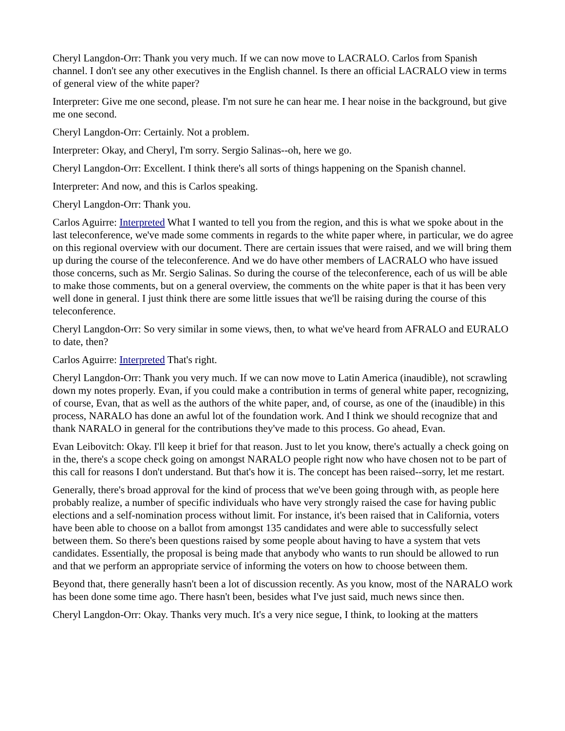Cheryl Langdon-Orr: Thank you very much. If we can now move to LACRALO. Carlos from Spanish channel. I don't see any other executives in the English channel. Is there an official LACRALO view in terms of general view of the white paper?
Interpreter: Give me one second, please. I'm not sure he can hear me. I hear noise in the background, but give me one second.
Cheryl Langdon-Orr: Certainly. Not a problem.
Interpreter: Okay, and Cheryl, I'm sorry. Sergio Salinas--oh, here we go.
Cheryl Langdon-Orr: Excellent. I think there's all sorts of things happening on the Spanish channel.
Interpreter: And now, and this is Carlos speaking.
Cheryl Langdon-Orr: Thank you.
Carlos Aguirre: Interpreted What I wanted to tell you from the region, and this is what we spoke about in the last teleconference, we've made some comments in regards to the white paper where, in particular, we do agree on this regional overview with our document. There are certain issues that were raised, and we will bring them up during the course of the teleconference. And we do have other members of LACRALO who have issued those concerns, such as Mr. Sergio Salinas. So during the course of the teleconference, each of us will be able to make those comments, but on a general overview, the comments on the white paper is that it has been very well done in general. I just think there are some little issues that we'll be raising during the course of this teleconference.
Cheryl Langdon-Orr: So very similar in some views, then, to what we've heard from AFRALO and EURALO to date, then?
Carlos Aguirre: Interpreted That's right.
Cheryl Langdon-Orr: Thank you very much. If we can now move to Latin America (inaudible), not scrawling down my notes properly. Evan, if you could make a contribution in terms of general white paper, recognizing, of course, Evan, that as well as the authors of the white paper, and, of course, as one of the (inaudible) in this process, NARALO has done an awful lot of the foundation work. And I think we should recognize that and thank NARALO in general for the contributions they've made to this process. Go ahead, Evan.
Evan Leibovitch: Okay. I'll keep it brief for that reason. Just to let you know, there's actually a check going on in the, there's a scope check going on amongst NARALO people right now who have chosen not to be part of this call for reasons I don't understand. But that's how it is. The concept has been raised--sorry, let me restart.
Generally, there's broad approval for the kind of process that we've been going through with, as people here probably realize, a number of specific individuals who have very strongly raised the case for having public elections and a self-nomination process without limit. For instance, it's been raised that in California, voters have been able to choose on a ballot from amongst 135 candidates and were able to successfully select between them. So there's been questions raised by some people about having to have a system that vets candidates. Essentially, the proposal is being made that anybody who wants to run should be allowed to run and that we perform an appropriate service of informing the voters on how to choose between them.
Beyond that, there generally hasn't been a lot of discussion recently. As you know, most of the NARALO work has been done some time ago. There hasn't been, besides what I've just said, much news since then.
Cheryl Langdon-Orr: Okay. Thanks very much. It's a very nice segue, I think, to looking at the matters